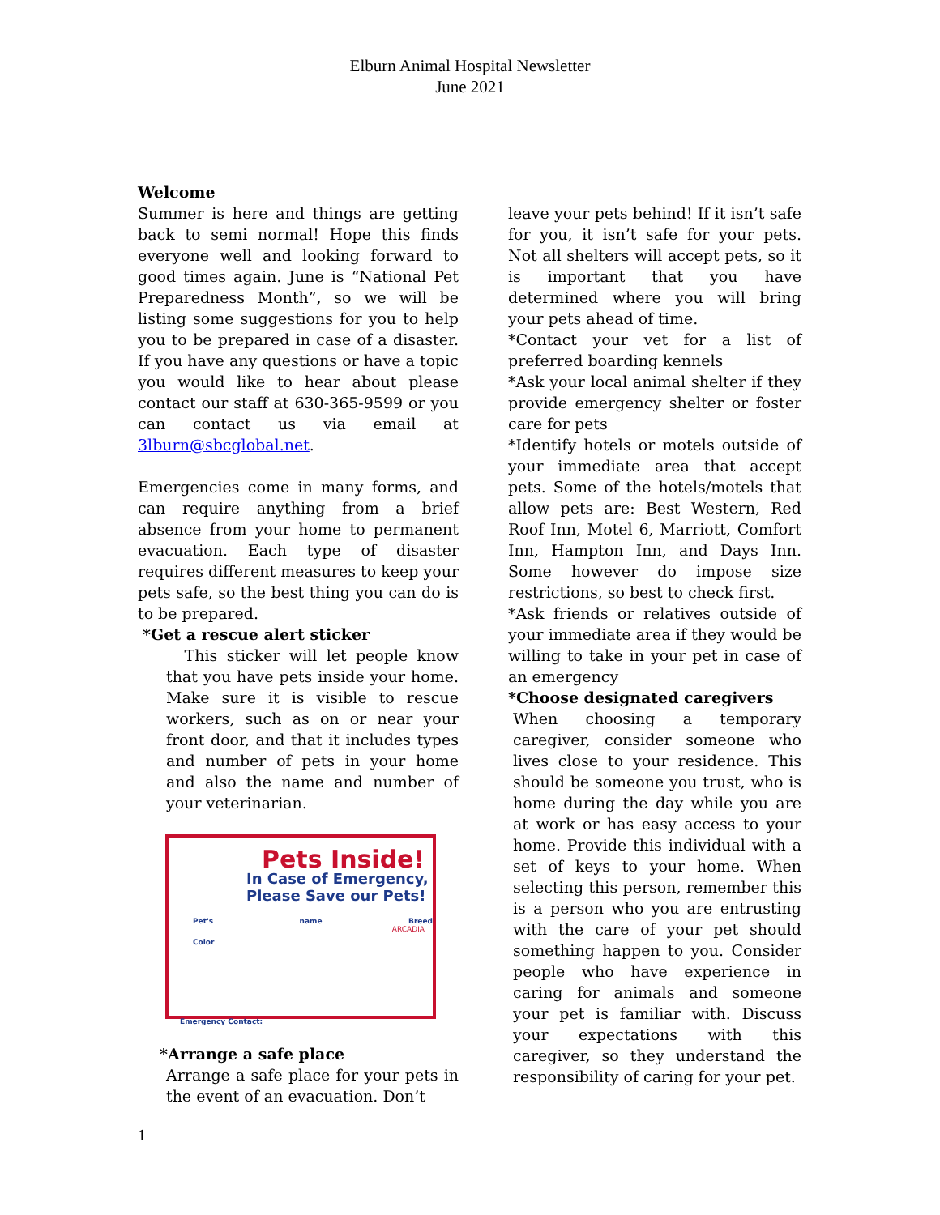Elburn Animal Hospital Newsletter
June 2021
Welcome
Summer is here and things are getting back to semi normal! Hope this finds everyone well and looking forward to good times again. June is “National Pet Preparedness Month”, so we will be listing some suggestions for you to help you to be prepared in case of a disaster. If you have any questions or have a topic you would like to hear about please contact our staff at 630-365-9599 or you can contact us via email at 3lburn@sbcglobal.net.
Emergencies come in many forms, and can require anything from a brief absence from your home to permanent evacuation. Each type of disaster requires different measures to keep your pets safe, so the best thing you can do is to be prepared.
*Get a rescue alert sticker
This sticker will let people know that you have pets inside your home. Make sure it is visible to rescue workers, such as on or near your front door, and that it includes types and number of pets in your home and also the name and number of your veterinarian.
Pets Inside!
In Case of Emergency,
Please Save our Pets!
Pet's name Breed Color
Emergency Contact:
ARCADIA
*Arrange a safe place
Arrange a safe place for your pets in the event of an evacuation. Don’t
leave your pets behind! If it isn’t safe for you, it isn’t safe for your pets. Not all shelters will accept pets, so it is important that you have determined where you will bring your pets ahead of time.
*Contact your vet for a list of preferred boarding kennels
*Ask your local animal shelter if they provide emergency shelter or foster care for pets
*Identify hotels or motels outside of your immediate area that accept pets. Some of the hotels/motels that allow pets are: Best Western, Red Roof Inn, Motel 6, Marriott, Comfort Inn, Hampton Inn, and Days Inn. Some however do impose size restrictions, so best to check first.
*Ask friends or relatives outside of your immediate area if they would be willing to take in your pet in case of an emergency
*Choose designated caregivers
When choosing a temporary caregiver, consider someone who lives close to your residence. This should be someone you trust, who is home during the day while you are at work or has easy access to your home. Provide this individual with a set of keys to your home. When selecting this person, remember this is a person who you are entrusting with the care of your pet should something happen to you. Consider people who have experience in caring for animals and someone your pet is familiar with. Discuss your expectations with this caregiver, so they understand the responsibility of caring for your pet.
1